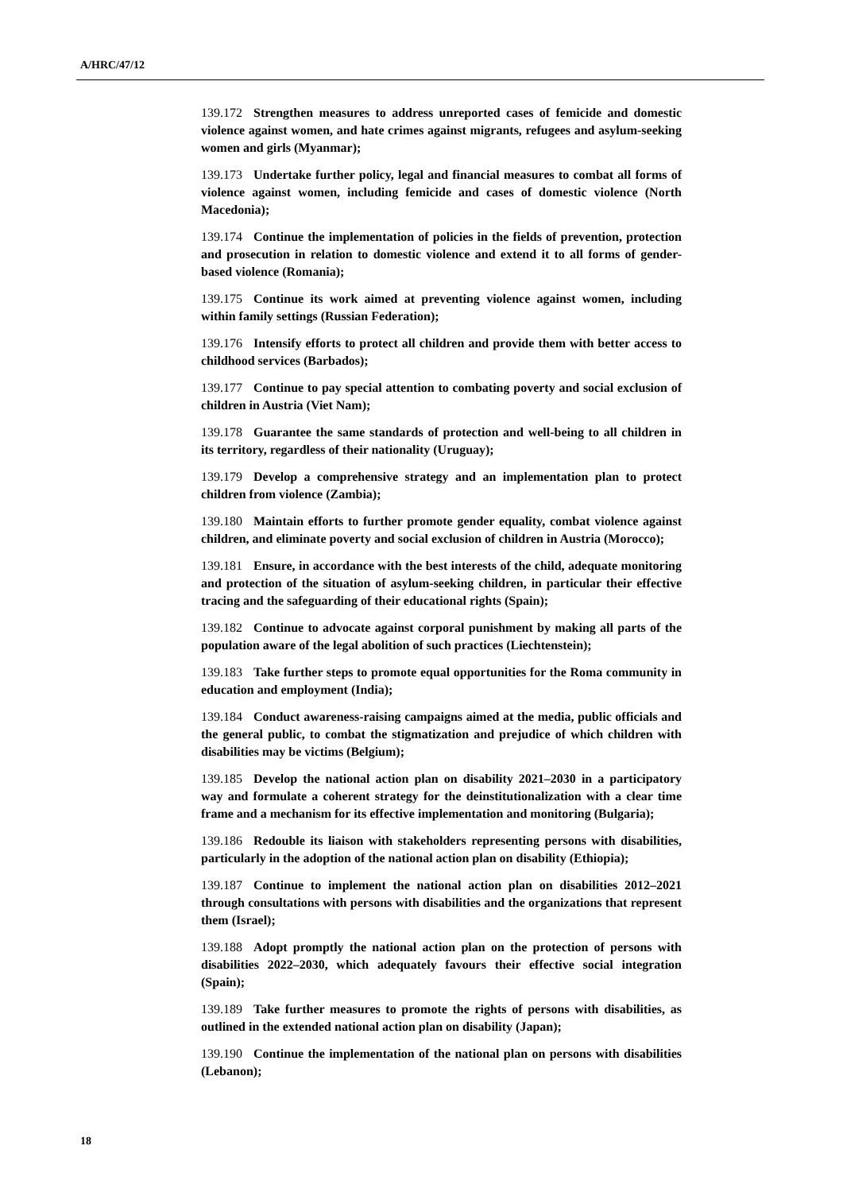A/HRC/47/12
139.172 Strengthen measures to address unreported cases of femicide and domestic violence against women, and hate crimes against migrants, refugees and asylum-seeking women and girls (Myanmar);
139.173 Undertake further policy, legal and financial measures to combat all forms of violence against women, including femicide and cases of domestic violence (North Macedonia);
139.174 Continue the implementation of policies in the fields of prevention, protection and prosecution in relation to domestic violence and extend it to all forms of gender-based violence (Romania);
139.175 Continue its work aimed at preventing violence against women, including within family settings (Russian Federation);
139.176 Intensify efforts to protect all children and provide them with better access to childhood services (Barbados);
139.177 Continue to pay special attention to combating poverty and social exclusion of children in Austria (Viet Nam);
139.178 Guarantee the same standards of protection and well-being to all children in its territory, regardless of their nationality (Uruguay);
139.179 Develop a comprehensive strategy and an implementation plan to protect children from violence (Zambia);
139.180 Maintain efforts to further promote gender equality, combat violence against children, and eliminate poverty and social exclusion of children in Austria (Morocco);
139.181 Ensure, in accordance with the best interests of the child, adequate monitoring and protection of the situation of asylum-seeking children, in particular their effective tracing and the safeguarding of their educational rights (Spain);
139.182 Continue to advocate against corporal punishment by making all parts of the population aware of the legal abolition of such practices (Liechtenstein);
139.183 Take further steps to promote equal opportunities for the Roma community in education and employment (India);
139.184 Conduct awareness-raising campaigns aimed at the media, public officials and the general public, to combat the stigmatization and prejudice of which children with disabilities may be victims (Belgium);
139.185 Develop the national action plan on disability 2021–2030 in a participatory way and formulate a coherent strategy for the deinstitutionalization with a clear time frame and a mechanism for its effective implementation and monitoring (Bulgaria);
139.186 Redouble its liaison with stakeholders representing persons with disabilities, particularly in the adoption of the national action plan on disability (Ethiopia);
139.187 Continue to implement the national action plan on disabilities 2012–2021 through consultations with persons with disabilities and the organizations that represent them (Israel);
139.188 Adopt promptly the national action plan on the protection of persons with disabilities 2022–2030, which adequately favours their effective social integration (Spain);
139.189 Take further measures to promote the rights of persons with disabilities, as outlined in the extended national action plan on disability (Japan);
139.190 Continue the implementation of the national plan on persons with disabilities (Lebanon);
18